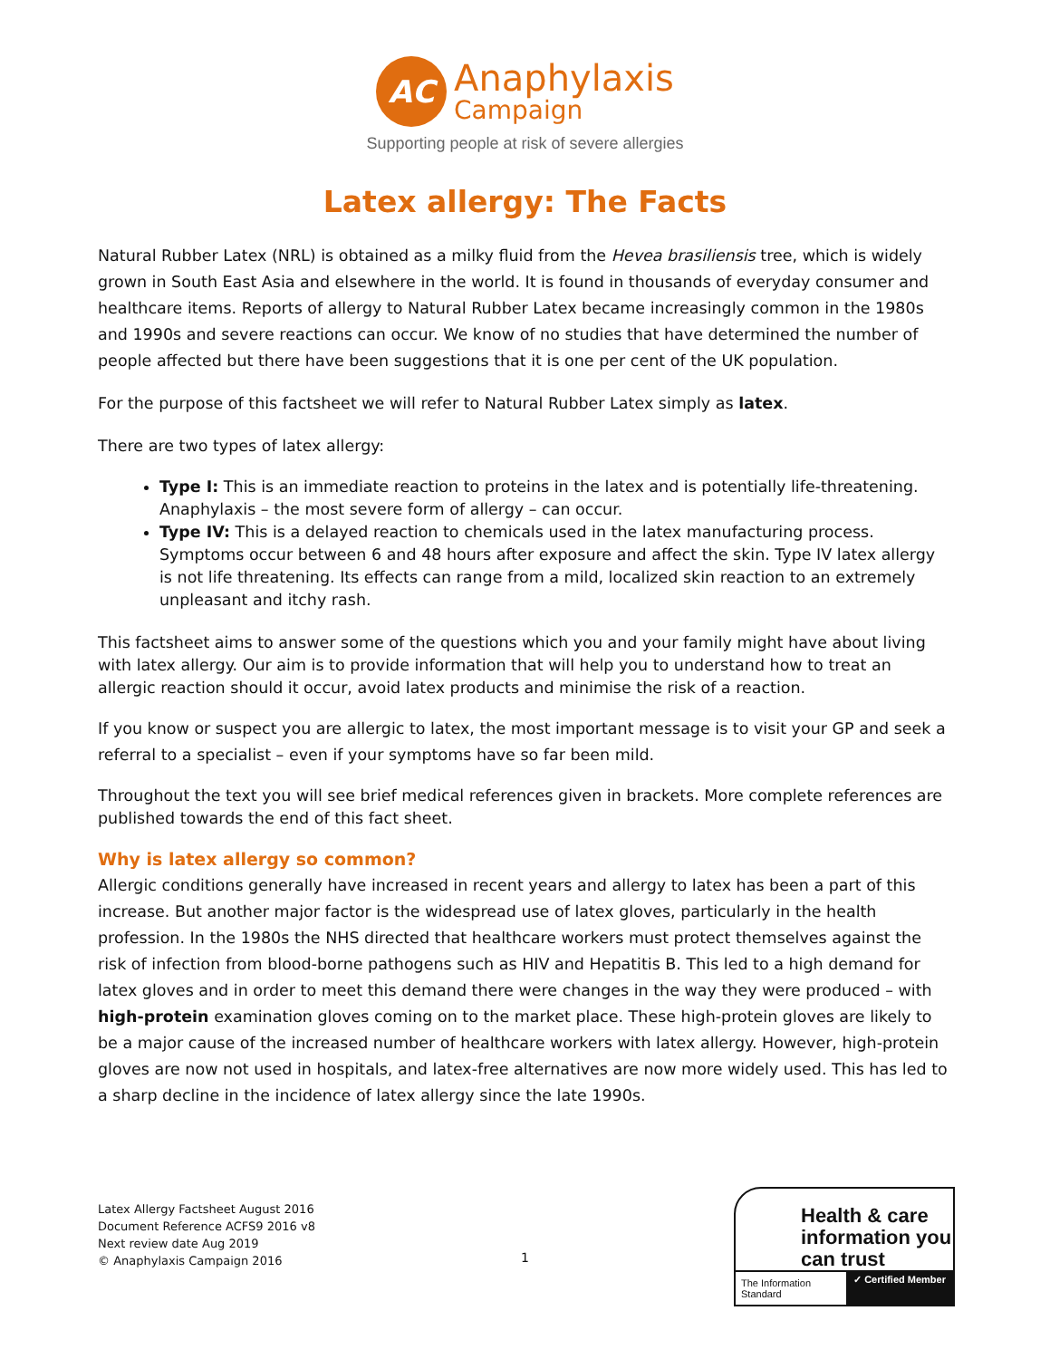AC
Anaphylaxis
Campaign
Supporting people at risk of severe allergies
Latex allergy: The Facts
Natural Rubber Latex (NRL) is obtained as a milky fluid from the Hevea brasiliensis tree, which is widely grown in South East Asia and elsewhere in the world. It is found in thousands of everyday consumer and healthcare items. Reports of allergy to Natural Rubber Latex became increasingly common in the 1980s and 1990s and severe reactions can occur. We know of no studies that have determined the number of people affected but there have been suggestions that it is one per cent of the UK population.
For the purpose of this factsheet we will refer to Natural Rubber Latex simply as latex.
There are two types of latex allergy:
Type I: This is an immediate reaction to proteins in the latex and is potentially life-threatening. Anaphylaxis – the most severe form of allergy – can occur.
Type IV: This is a delayed reaction to chemicals used in the latex manufacturing process. Symptoms occur between 6 and 48 hours after exposure and affect the skin. Type IV latex allergy is not life threatening. Its effects can range from a mild, localized skin reaction to an extremely unpleasant and itchy rash.
This factsheet aims to answer some of the questions which you and your family might have about living with latex allergy. Our aim is to provide information that will help you to understand how to treat an allergic reaction should it occur, avoid latex products and minimise the risk of a reaction.
If you know or suspect you are allergic to latex, the most important message is to visit your GP and seek a referral to a specialist – even if your symptoms have so far been mild.
Throughout the text you will see brief medical references given in brackets. More complete references are published towards the end of this fact sheet.
Why is latex allergy so common?
Allergic conditions generally have increased in recent years and allergy to latex has been a part of this increase. But another major factor is the widespread use of latex gloves, particularly in the health profession. In the 1980s the NHS directed that healthcare workers must protect themselves against the risk of infection from blood-borne pathogens such as HIV and Hepatitis B. This led to a high demand for latex gloves and in order to meet this demand there were changes in the way they were produced – with high-protein examination gloves coming on to the market place. These high-protein gloves are likely to be a major cause of the increased number of healthcare workers with latex allergy. However, high-protein gloves are now not used in hospitals, and latex-free alternatives are now more widely used. This has led to a sharp decline in the incidence of latex allergy since the late 1990s.
Latex Allergy Factsheet August 2016
Document Reference ACFS9 2016 v8
Next review date Aug 2019
© Anaphylaxis Campaign 2016
1
Health & care information you can trust
The Information Standard ✓ Certified Member